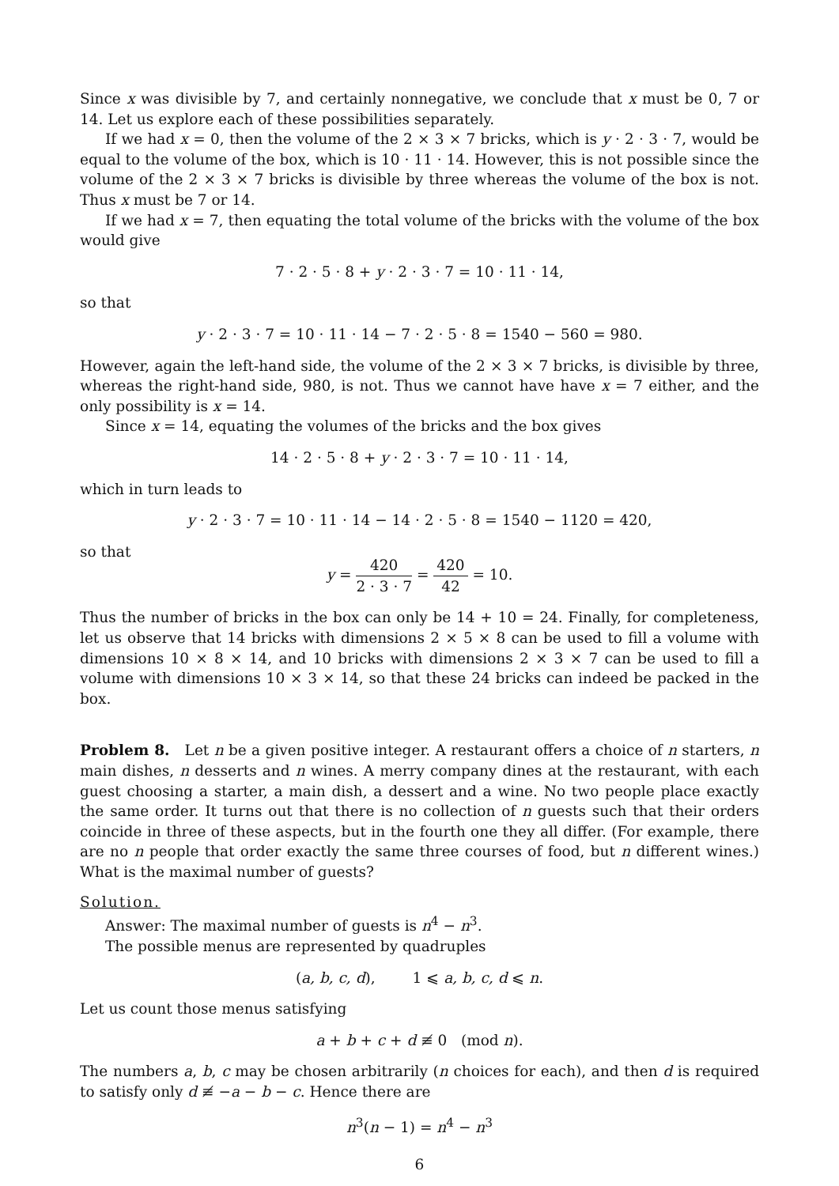Since x was divisible by 7, and certainly nonnegative, we conclude that x must be 0, 7 or 14. Let us explore each of these possibilities separately.
If we had x = 0, then the volume of the 2 × 3 × 7 bricks, which is y · 2 · 3 · 7, would be equal to the volume of the box, which is 10 · 11 · 14. However, this is not possible since the volume of the 2 × 3 × 7 bricks is divisible by three whereas the volume of the box is not. Thus x must be 7 or 14.
If we had x = 7, then equating the total volume of the bricks with the volume of the box would give
7 · 2 · 5 · 8 + y · 2 · 3 · 7 = 10 · 11 · 14,
so that
y · 2 · 3 · 7 = 10 · 11 · 14 − 7 · 2 · 5 · 8 = 1540 − 560 = 980.
However, again the left-hand side, the volume of the 2 × 3 × 7 bricks, is divisible by three, whereas the right-hand side, 980, is not. Thus we cannot have have x = 7 either, and the only possibility is x = 14.
Since x = 14, equating the volumes of the bricks and the box gives
14 · 2 · 5 · 8 + y · 2 · 3 · 7 = 10 · 11 · 14,
which in turn leads to
y · 2 · 3 · 7 = 10 · 11 · 14 − 14 · 2 · 5 · 8 = 1540 − 1120 = 420,
so that
y = 420 2 · 3 · 7 = 420 42 = 10.
Thus the number of bricks in the box can only be 14 + 10 = 24. Finally, for completeness, let us observe that 14 bricks with dimensions 2 × 5 × 8 can be used to fill a volume with dimensions 10 × 8 × 14, and 10 bricks with dimensions 2 × 3 × 7 can be used to fill a volume with dimensions 10 × 3 × 14, so that these 24 bricks can indeed be packed in the box.
Problem 8. Let n be a given positive integer. A restaurant offers a choice of n starters, n main dishes, n desserts and n wines. A merry company dines at the restaurant, with each guest choosing a starter, a main dish, a dessert and a wine. No two people place exactly the same order. It turns out that there is no collection of n guests such that their orders coincide in three of these aspects, but in the fourth one they all differ. (For example, there are no n people that order exactly the same three courses of food, but n different wines.) What is the maximal number of guests?
Solution.
Answer: The maximal number of guests is n<sup>4</sup> − n<sup>3</sup>.
The possible menus are represented by quadruples
(a, b, c, d), 1 ⩽ a, b, c, d ⩽ n.
Let us count those menus satisfying
a + b + c + d ≢ 0 (mod n).
The numbers a, b, c may be chosen arbitrarily (n choices for each), and then d is required to satisfy only d ≢ −a − b − c. Hence there are
n<sup>3</sup>(n − 1) = n<sup>4</sup> − n<sup>3</sup>
6